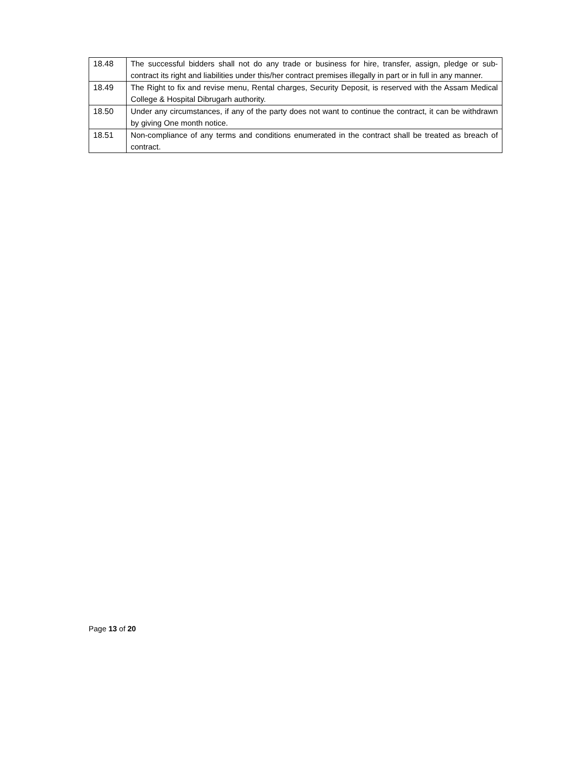| 18.48 | The successful bidders shall not do any trade or business for hire, transfer, assign, pledge or sub- contract its right and liabilities under this/her contract premises illegally in part or in full in any manner. |
| 18.49 | The Right to fix and revise menu, Rental charges, Security Deposit, is reserved with the Assam Medical College & Hospital Dibrugarh authority. |
| 18.50 | Under any circumstances, if any of the party does not want to continue the contract, it can be withdrawn by giving One month notice. |
| 18.51 | Non-compliance of any terms and conditions enumerated in the contract shall be treated as breach of contract. |
Page 13 of 20